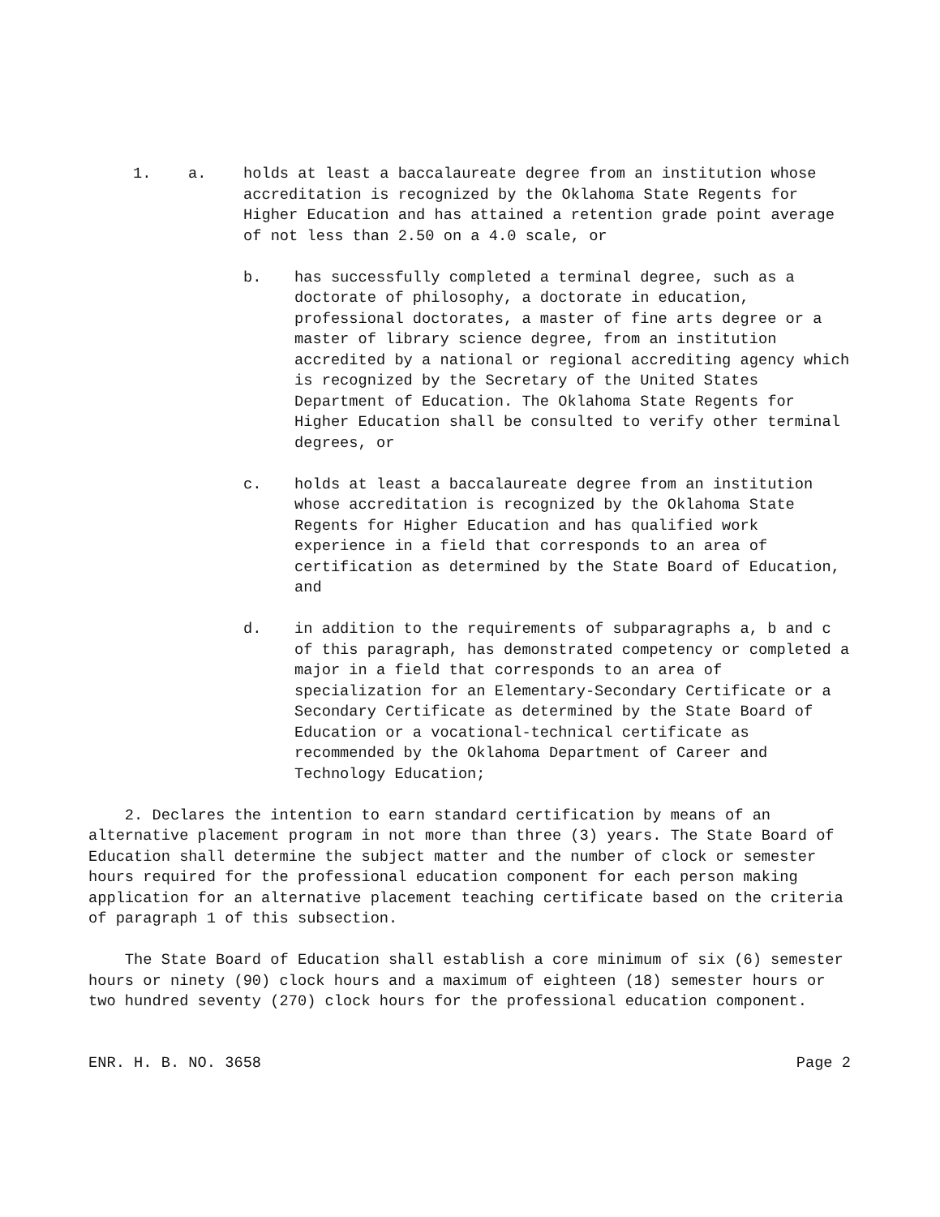1. a. holds at least a baccalaureate degree from an institution whose accreditation is recognized by the Oklahoma State Regents for Higher Education and has attained a retention grade point average of not less than 2.50 on a 4.0 scale, or
b. has successfully completed a terminal degree, such as a doctorate of philosophy, a doctorate in education, professional doctorates, a master of fine arts degree or a master of library science degree, from an institution accredited by a national or regional accrediting agency which is recognized by the Secretary of the United States Department of Education. The Oklahoma State Regents for Higher Education shall be consulted to verify other terminal degrees, or
c. holds at least a baccalaureate degree from an institution whose accreditation is recognized by the Oklahoma State Regents for Higher Education and has qualified work experience in a field that corresponds to an area of certification as determined by the State Board of Education, and
d. in addition to the requirements of subparagraphs a, b and c of this paragraph, has demonstrated competency or completed a major in a field that corresponds to an area of specialization for an Elementary-Secondary Certificate or a Secondary Certificate as determined by the State Board of Education or a vocational-technical certificate as recommended by the Oklahoma Department of Career and Technology Education;
2. Declares the intention to earn standard certification by means of an alternative placement program in not more than three (3) years. The State Board of Education shall determine the subject matter and the number of clock or semester hours required for the professional education component for each person making application for an alternative placement teaching certificate based on the criteria of paragraph 1 of this subsection.
The State Board of Education shall establish a core minimum of six (6) semester hours or ninety (90) clock hours and a maximum of eighteen (18) semester hours or two hundred seventy (270) clock hours for the professional education component.
ENR. H. B. NO. 3658 Page 2